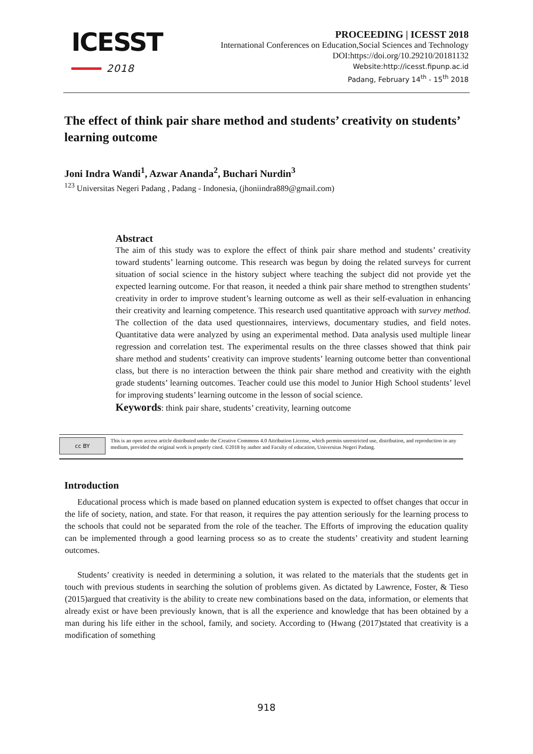ICESST
2018
PROCEEDING | ICESST 2018
International Conferences on Education,Social Sciences and Technology
DOI:https://doi.org/10.29210/20181132
Website:http://icesst.fipunp.ac.id
Padang, February 14<sup>th</sup> - 15<sup>th</sup> 2018
The effect of think pair share method and students’ creativity on students’ learning outcome
Joni Indra Wandi<sup>1</sup>, Azwar Ananda<sup>2</sup>, Buchari Nurdin<sup>3</sup>
<sup>123</sup> Universitas Negeri Padang , Padang - Indonesia, (jhoniindra889@gmail.com)
Abstract
The aim of this study was to explore the effect of think pair share method and students’ creativity toward students’ learning outcome. This research was begun by doing the related surveys for current situation of social science in the history subject where teaching the subject did not provide yet the expected learning outcome. For that reason, it needed a think pair share method to strengthen students’ creativity in order to improve student’s learning outcome as well as their self-evaluation in enhancing their creativity and learning competence. This research used quantitative approach with survey method. The collection of the data used questionnaires, interviews, documentary studies, and field notes. Quantitative data were analyzed by using an experimental method. Data analysis used multiple linear regression and correlation test. The experimental results on the three classes showed that think pair share method and students’ creativity can improve students’ learning outcome better than conventional class, but there is no interaction between the think pair share method and creativity with the eighth grade students’ learning outcomes. Teacher could use this model to Junior High School students’ level for improving students’ learning outcome in the lesson of social science.
Keywords: think pair share, students’ creativity, learning outcome
cc BY
This is an open access article distributed under the Creative Commons 4.0 Attribution License, which permits unrestricted use, distribution, and reproduction in any medium, provided the original work is properly cited. ©2018 by author and Faculty of education, Universitas Negeri Padang.
Introduction
Educational process which is made based on planned education system is expected to offset changes that occur in the life of society, nation, and state. For that reason, it requires the pay attention seriously for the learning process to the schools that could not be separated from the role of the teacher. The Efforts of improving the education quality can be implemented through a good learning process so as to create the students’ creativity and student learning outcomes.
Students’ creativity is needed in determining a solution, it was related to the materials that the students get in touch with previous students in searching the solution of problems given. As dictated by Lawrence, Foster, & Tieso (2015)argued that creativity is the ability to create new combinations based on the data, information, or elements that already exist or have been previously known, that is all the experience and knowledge that has been obtained by a man during his life either in the school, family, and society. According to (Hwang (2017)stated that creativity is a modification of something
918